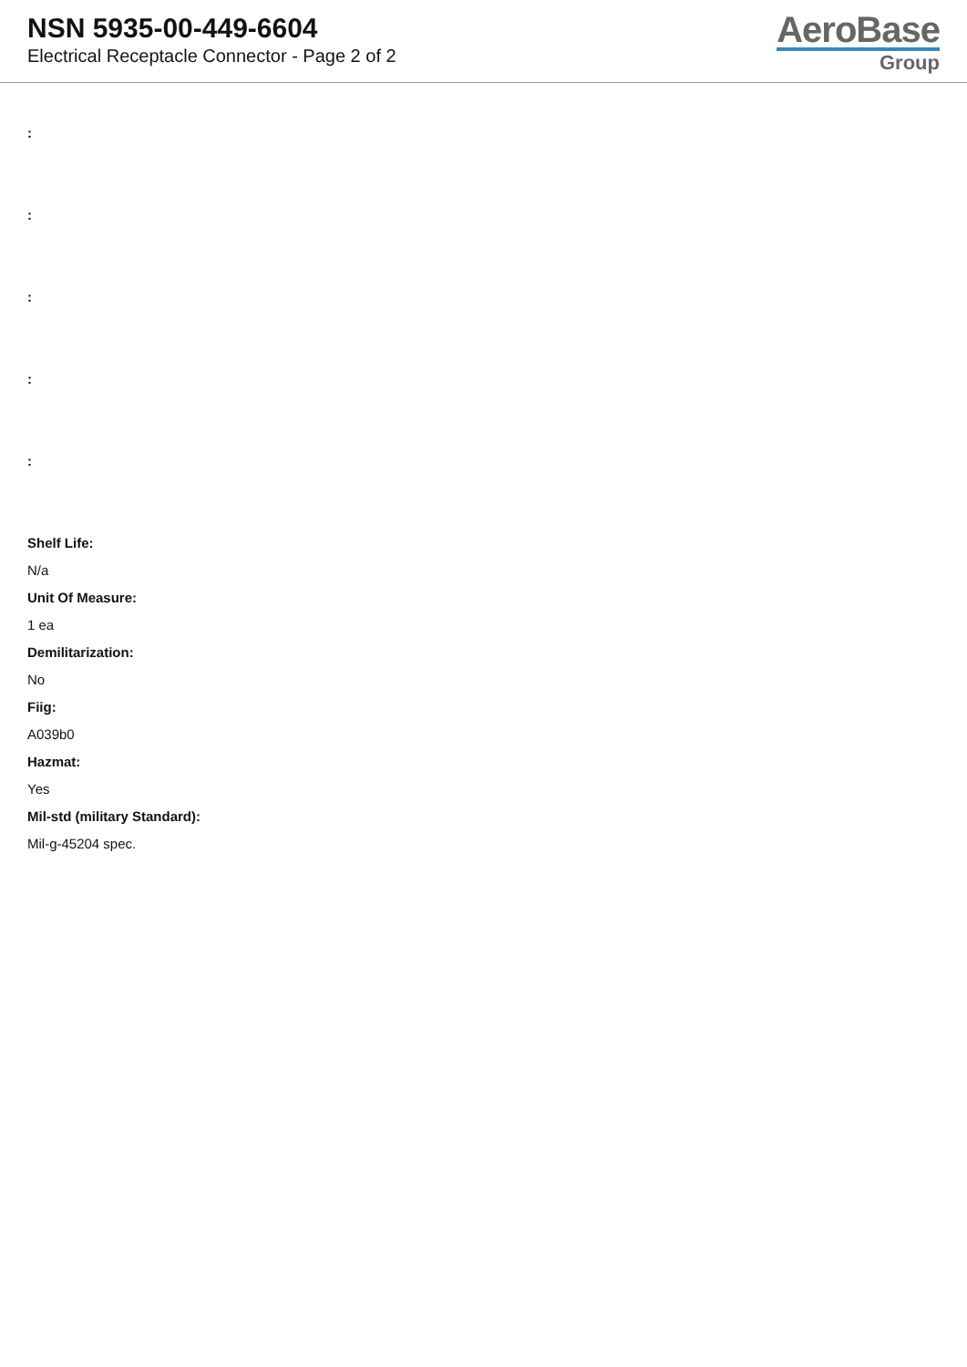NSN 5935-00-449-6604
Electrical Receptacle Connector - Page 2 of 2
AeroBase
Group
:
:
:
:
:
Shelf Life:
N/a
Unit Of Measure:
1 ea
Demilitarization:
No
Fiig:
A039b0
Hazmat:
Yes
Mil-std (military Standard):
Mil-g-45204 spec.